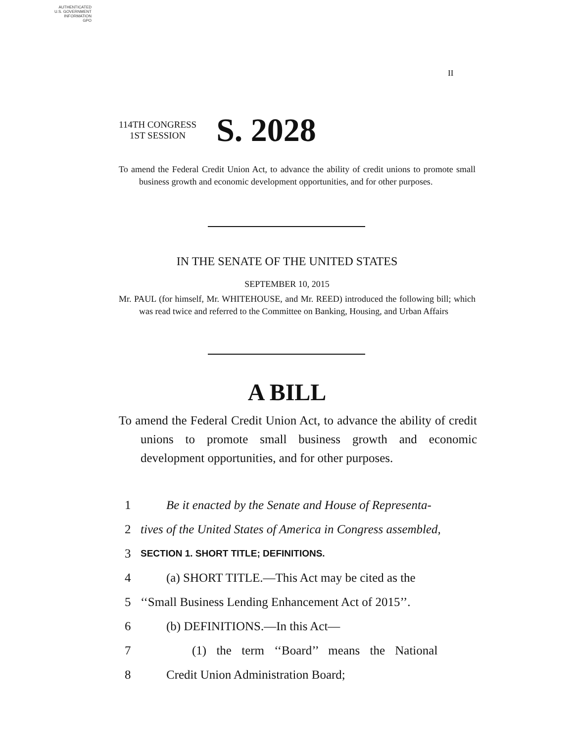AUTHENTICATED
U.S. GOVERNMENT
INFORMATION
GPO
II
114TH CONGRESS
1ST SESSION
S. 2028
To amend the Federal Credit Union Act, to advance the ability of credit unions to promote small business growth and economic development opportunities, and for other purposes.
IN THE SENATE OF THE UNITED STATES
SEPTEMBER 10, 2015
Mr. PAUL (for himself, Mr. WHITEHOUSE, and Mr. REED) introduced the following bill; which was read twice and referred to the Committee on Banking, Housing, and Urban Affairs
A BILL
To amend the Federal Credit Union Act, to advance the ability of credit unions to promote small business growth and economic development opportunities, and for other purposes.
1 Be it enacted by the Senate and House of Representa-
2 tives of the United States of America in Congress assembled,
3 SECTION 1. SHORT TITLE; DEFINITIONS.
4 (a) SHORT TITLE.—This Act may be cited as the
5 ‘‘Small Business Lending Enhancement Act of 2015’’.
6 (b) DEFINITIONS.—In this Act—
7 (1) the term ‘‘Board’’ means the National
8 Credit Union Administration Board;